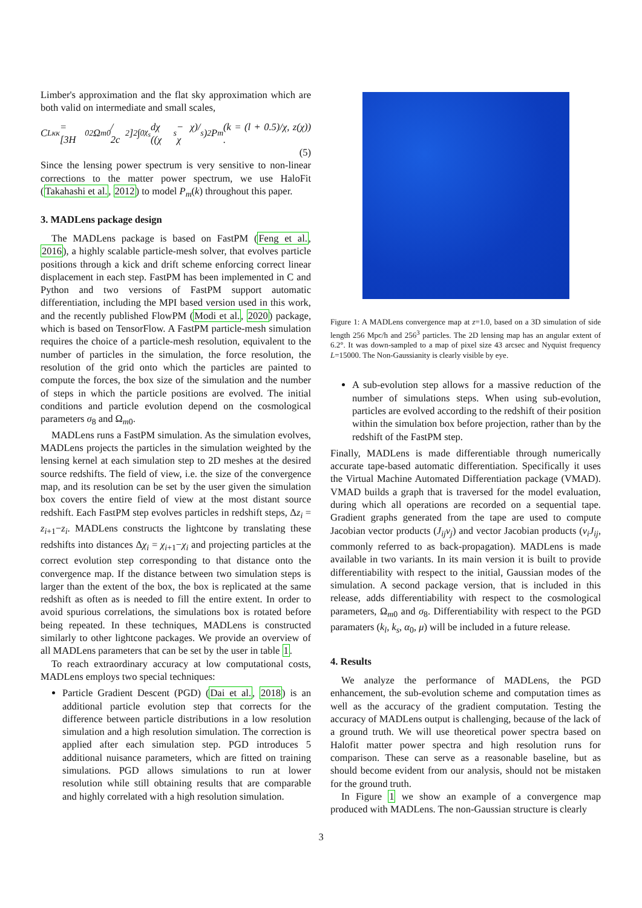Limber's approximation and the flat sky approximation which are both valid on intermediate and small scales,
C<sub>L</sub><sup>κκ</sup> = [3H<sub>0</sub><sup>2</sup>Ω<sub>m0</sub> / 2c<sup>2</sup>]<sup>2</sup> ∫<sub>0</sub><sup>χ<sub>s</sub></sup> dχ ((χ<sub>s</sub> − χ)/χ<sub>s</sub>)<sup>2</sup> P<sub>m</sub>(k = (l + 0.5)/χ, z(χ)) .
(5)
Since the lensing power spectrum is very sensitive to non-linear corrections to the matter power spectrum, we use HaloFit (Takahashi et al., 2012) to model P<sub>m</sub>(k) throughout this paper.
3. MADLens package design
The MADLens package is based on FastPM (Feng et al., 2016), a highly scalable particle-mesh solver, that evolves particle positions through a kick and drift scheme enforcing correct linear displacement in each step. FastPM has been implemented in C and Python and two versions of FastPM support automatic differentiation, including the MPI based version used in this work, and the recently published FlowPM (Modi et al., 2020) package, which is based on TensorFlow. A FastPM particle-mesh simulation requires the choice of a particle-mesh resolution, equivalent to the number of particles in the simulation, the force resolution, the resolution of the grid onto which the particles are painted to compute the forces, the box size of the simulation and the number of steps in which the particle positions are evolved. The initial conditions and particle evolution depend on the cosmological parameters σ<sub>8</sub> and Ω<sub>m0</sub>.
MADLens runs a FastPM simulation. As the simulation evolves, MADLens projects the particles in the simulation weighted by the lensing kernel at each simulation step to 2D meshes at the desired source redshifts. The field of view, i.e. the size of the convergence map, and its resolution can be set by the user given the simulation box covers the entire field of view at the most distant source redshift. Each FastPM step evolves particles in redshift steps, Δz<sub>i</sub> = z<sub>i+1</sub>−z<sub>i</sub>. MADLens constructs the lightcone by translating these redshifts into distances Δχ<sub>i</sub> = χ<sub>i+1</sub>−χ<sub>i</sub> and projecting particles at the correct evolution step corresponding to that distance onto the convergence map. If the distance between two simulation steps is larger than the extent of the box, the box is replicated at the same redshift as often as is needed to fill the entire extent. In order to avoid spurious correlations, the simulations box is rotated before being repeated. In these techniques, MADLens is constructed similarly to other lightcone packages. We provide an overview of all MADLens parameters that can be set by the user in table 1.
To reach extraordinary accuracy at low computational costs, MADLens employs two special techniques:
Particle Gradient Descent (PGD) (Dai et al., 2018) is an additional particle evolution step that corrects for the difference between particle distributions in a low resolution simulation and a high resolution simulation. The correction is applied after each simulation step. PGD introduces 5 additional nuisance parameters, which are fitted on training simulations. PGD allows simulations to run at lower resolution while still obtaining results that are comparable and highly correlated with a high resolution simulation.
Figure 1: A MADLens convergence map at z=1.0, based on a 3D simulation of side length 256 Mpc/h and 256<sup>3</sup> particles. The 2D lensing map has an angular extent of 6.2°. It was down-sampled to a map of pixel size 43 arcsec and Nyquist frequency L=15000. The Non-Gaussianity is clearly visible by eye.
A sub-evolution step allows for a massive reduction of the number of simulations steps. When using sub-evolution, particles are evolved according to the redshift of their position within the simulation box before projection, rather than by the redshift of the FastPM step.
Finally, MADLens is made differentiable through numerically accurate tape-based automatic differentiation. Specifically it uses the Virtual Machine Automated Differentiation package (VMAD). VMAD builds a graph that is traversed for the model evaluation, during which all operations are recorded on a sequential tape. Gradient graphs generated from the tape are used to compute Jacobian vector products (J<sub>ij</sub>v<sub>j</sub>) and vector Jacobian products (v<sub>i</sub>J<sub>ij</sub>, commonly referred to as back-propagation). MADLens is made available in two variants. In its main version it is built to provide differentiability with respect to the initial, Gaussian modes of the simulation. A second package version, that is included in this release, adds differentiability with respect to the cosmological parameters, Ω<sub>m0</sub> and σ<sub>8</sub>. Differentiability with respect to the PGD paramaters (k<sub>l</sub>, k<sub>s</sub>, α<sub>0</sub>, μ) will be included in a future release.
4. Results
We analyze the performance of MADLens, the PGD enhancement, the sub-evolution scheme and computation times as well as the accuracy of the gradient computation. Testing the accuracy of MADLens output is challenging, because of the lack of a ground truth. We will use theoretical power spectra based on Halofit matter power spectra and high resolution runs for comparison. These can serve as a reasonable baseline, but as should become evident from our analysis, should not be mistaken for the ground truth.
In Figure 1 we show an example of a convergence map produced with MADLens. The non-Gaussian structure is clearly
3